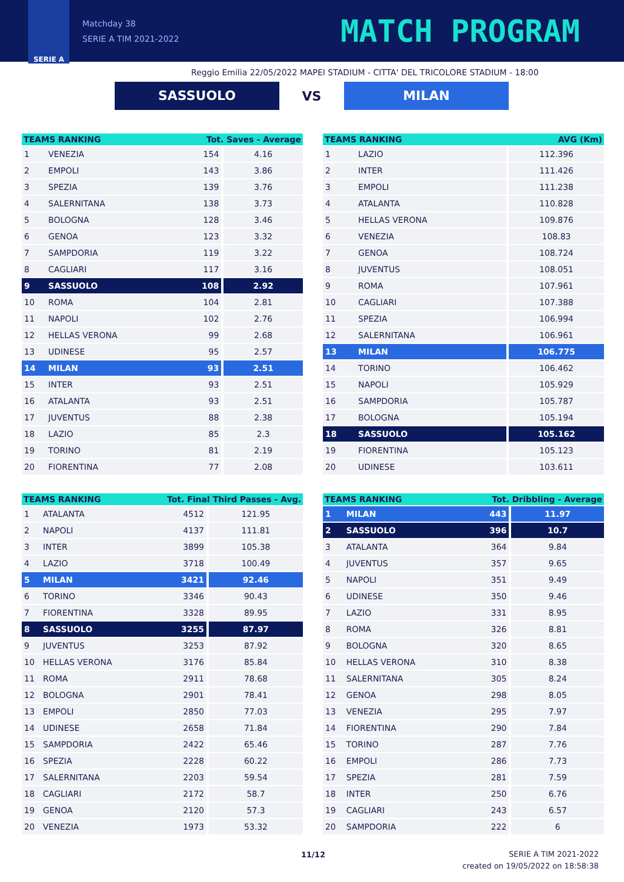SERIE A
Matchday 38
SERIE A TIM 2021-2022
MATCH PROGRAM
Reggio Emilia 22/05/2022 MAPEI STADIUM - CITTA' DEL TRICOLORE STADIUM - 18:00
SASSUOLO
VS
MILAN
| TEAMS RANKING | | Tot. Saves - Average | |
| --- | --- | --- | --- |
| 1 | VENEZIA | 154 | 4.16 |
| 2 | EMPOLI | 143 | 3.86 |
| 3 | SPEZIA | 139 | 3.76 |
| 4 | SALERNITANA | 138 | 3.73 |
| 5 | BOLOGNA | 128 | 3.46 |
| 6 | GENOA | 123 | 3.32 |
| 7 | SAMPDORIA | 119 | 3.22 |
| 8 | CAGLIARI | 117 | 3.16 |
| 9 | SASSUOLO | 108 | 2.92 |
| 10 | ROMA | 104 | 2.81 |
| 11 | NAPOLI | 102 | 2.76 |
| 12 | HELLAS VERONA | 99 | 2.68 |
| 13 | UDINESE | 95 | 2.57 |
| 14 | MILAN | 93 | 2.51 |
| 15 | INTER | 93 | 2.51 |
| 16 | ATALANTA | 93 | 2.51 |
| 17 | JUVENTUS | 88 | 2.38 |
| 18 | LAZIO | 85 | 2.3 |
| 19 | TORINO | 81 | 2.19 |
| 20 | FIORENTINA | 77 | 2.08 |
| TEAMS RANKING | | AVG (Km) |
| --- | --- | --- |
| 1 | LAZIO | 112.396 |
| 2 | INTER | 111.426 |
| 3 | EMPOLI | 111.238 |
| 4 | ATALANTA | 110.828 |
| 5 | HELLAS VERONA | 109.876 |
| 6 | VENEZIA | 108.83 |
| 7 | GENOA | 108.724 |
| 8 | JUVENTUS | 108.051 |
| 9 | ROMA | 107.961 |
| 10 | CAGLIARI | 107.388 |
| 11 | SPEZIA | 106.994 |
| 12 | SALERNITANA | 106.961 |
| 13 | MILAN | 106.775 |
| 14 | TORINO | 106.462 |
| 15 | NAPOLI | 105.929 |
| 16 | SAMPDORIA | 105.787 |
| 17 | BOLOGNA | 105.194 |
| 18 | SASSUOLO | 105.162 |
| 19 | FIORENTINA | 105.123 |
| 20 | UDINESE | 103.611 |
| TEAMS RANKING | | Tot. Final Third Passes - Avg. | |
| --- | --- | --- | --- |
| 1 | ATALANTA | 4512 | 121.95 |
| 2 | NAPOLI | 4137 | 111.81 |
| 3 | INTER | 3899 | 105.38 |
| 4 | LAZIO | 3718 | 100.49 |
| 5 | MILAN | 3421 | 92.46 |
| 6 | TORINO | 3346 | 90.43 |
| 7 | FIORENTINA | 3328 | 89.95 |
| 8 | SASSUOLO | 3255 | 87.97 |
| 9 | JUVENTUS | 3253 | 87.92 |
| 10 | HELLAS VERONA | 3176 | 85.84 |
| 11 | ROMA | 2911 | 78.68 |
| 12 | BOLOGNA | 2901 | 78.41 |
| 13 | EMPOLI | 2850 | 77.03 |
| 14 | UDINESE | 2658 | 71.84 |
| 15 | SAMPDORIA | 2422 | 65.46 |
| 16 | SPEZIA | 2228 | 60.22 |
| 17 | SALERNITANA | 2203 | 59.54 |
| 18 | CAGLIARI | 2172 | 58.7 |
| 19 | GENOA | 2120 | 57.3 |
| 20 | VENEZIA | 1973 | 53.32 |
| TEAMS RANKING | | Tot. Dribbling - Average | |
| --- | --- | --- | --- |
| 1 | MILAN | 443 | 11.97 |
| 2 | SASSUOLO | 396 | 10.7 |
| 3 | ATALANTA | 364 | 9.84 |
| 4 | JUVENTUS | 357 | 9.65 |
| 5 | NAPOLI | 351 | 9.49 |
| 6 | UDINESE | 350 | 9.46 |
| 7 | LAZIO | 331 | 8.95 |
| 8 | ROMA | 326 | 8.81 |
| 9 | BOLOGNA | 320 | 8.65 |
| 10 | HELLAS VERONA | 310 | 8.38 |
| 11 | SALERNITANA | 305 | 8.24 |
| 12 | GENOA | 298 | 8.05 |
| 13 | VENEZIA | 295 | 7.97 |
| 14 | FIORENTINA | 290 | 7.84 |
| 15 | TORINO | 287 | 7.76 |
| 16 | EMPOLI | 286 | 7.73 |
| 17 | SPEZIA | 281 | 7.59 |
| 18 | INTER | 250 | 6.76 |
| 19 | CAGLIARI | 243 | 6.57 |
| 20 | SAMPDORIA | 222 | 6 |
11/12 SERIE A TIM 2021-2022
created on 19/05/2022 on 18:58:38